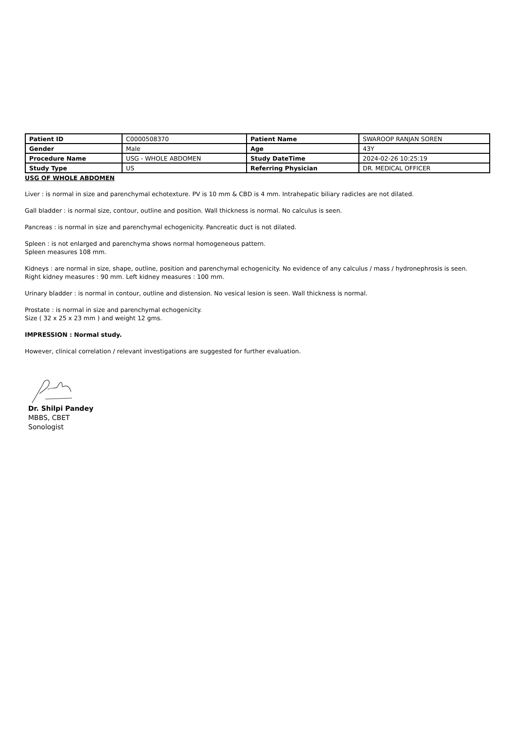| Patient ID | C0000508370 | Patient Name | SWAROOP RANJAN SOREN |
| Gender | Male | Age | 43Y |
| Procedure Name | USG - WHOLE ABDOMEN | Study DateTime | 2024-02-26 10:25:19 |
| Study Type | US | Referring Physician | DR. MEDICAL OFFICER |
USG OF WHOLE ABDOMEN
Liver : is normal in size and parenchymal echotexture. PV is 10 mm & CBD is 4 mm. Intrahepatic biliary radicles are not dilated.
Gall bladder : is normal size, contour, outline and position. Wall thickness is normal. No calculus is seen.
Pancreas : is normal in size and parenchymal echogenicity. Pancreatic duct is not dilated.
Spleen : is not enlarged and parenchyma shows normal homogeneous pattern.
Spleen measures 108 mm.
Kidneys : are normal in size, shape, outline, position and parenchymal echogenicity. No evidence of any calculus / mass / hydronephrosis is seen.
Right kidney measures : 90 mm. Left kidney measures : 100 mm.
Urinary bladder : is normal in contour, outline and distension. No vesical lesion is seen. Wall thickness is normal.
Prostate : is normal in size and parenchymal echogenicity.
Size ( 32 x 25 x 23 mm ) and weight 12 gms.
IMPRESSION : Normal study.
However, clinical correlation / relevant investigations are suggested for further evaluation.
Dr. Shilpi Pandey
MBBS, CBET
Sonologist